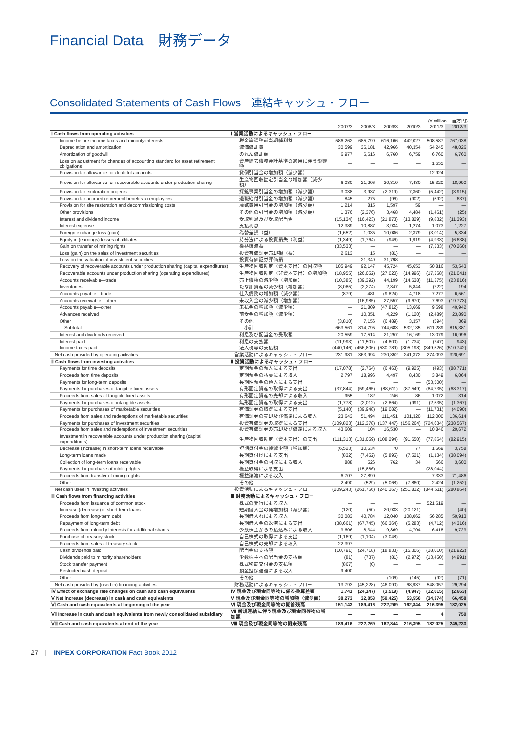Financial Data　財務データ
Consolidated Statements of Cash Flows　連結キャッシュ・フロー
(¥ million　百万円)
| | | 2007/3 | 2008/3 | 2009/3 | 2010/3 | 2011/3 | 2012/3 |
| --- | --- | --- | --- | --- | --- | --- | --- |
| Ⅰ Cash flows from operating activities | Ⅰ 営業活動によるキャッシュ・フロー | | | | | | |
| Income before income taxes and minority interests | 税金等調整前当期純利益 | 586,262 | 685,799 | 616,166 | 442,027 | 508,587 | 767,038 |
| Depreciation and amortization | 減価償却費 | 30,599 | 36,181 | 42,966 | 40,354 | 54,245 | 48,026 |
| Amortization of goodwill | のれん償却額 | 6,977 | 6,616 | 6,760 | 6,759 | 6,760 | 6,760 |
| Loss on adjustment for changes of accounting standard for asset retirement obligations | 資産除去債務会計基準の適用に伴う影響額 | — | — | — | — | 1,555 | — |
| Provision for allowance for doubtful accounts | 貸倒引当金の増加額（減少額） | — | — | — | — | 12,924 | — |
| Provision for allowance for recoverable accounts under production sharing | 生産物回収勘定引当金の増加額（減少額） | 6,080 | 21,206 | 20,310 | 7,430 | 15,320 | 18,990 |
| Provision for exploration projects | 探鉱事業引当金の増加額（減少額） | 3,038 | 3,937 | (2,319) | 7,360 | (5,442) | (3,915) |
| Provision for accrued retirement benefits to employees | 退職給付引当金の増加額（減少額） | 845 | 275 | (96) | (902) | (592) | (637) |
| Provision for site restoration and decommissioning costs | 廃鉱費用引当金の増加額（減少額） | 1,214 | 815 | 1,597 | 59 | — | — |
| Other provisions | その他の引当金の増加額（減少額） | 1,376 | (2,376) | 3,468 | 4,484 | (1,461) | (25) |
| Interest and dividend income | 受取利息及び受取配当金 | (15,134) | (16,423) | (21,873) | (13,829) | (9,832) | (11,393) |
| Interest expense | 支払利息 | 12,389 | 10,887 | 3,934 | 1,274 | 1,073 | 1,227 |
| Foreign exchange loss (gain) | 為替差損（益） | (1,652) | 1,035 | 10,086 | 2,379 | (3,014) | 5,334 |
| Equity in (earnings) losses of affiliates | 持分法による投資損失（利益） | (1,349) | (1,764) | (946) | 1,919 | (4,933) | (6,638) |
| Gain on transfer of mining rights | 権益譲渡益 | (33,533) | — | — | — | (7,333) | (70,260) |
| Loss (gain) on the sales of investment securities | 投資有価証券売却損（益） | 2,613 | 15 | (81) | — | — | — |
| Loss on the valuation of investment securities | 投資有価証券評価損 | — | 21,349 | 31,798 | — | — | — |
| Recovery of recoverable accounts under production sharing (capital expenditures) | 生産物回収勘定（資本支出）の回収額 | 105,949 | 92,147 | 45,724 | 45,653 | 50,816 | 53,543 |
| Recoverable accounts under production sharing (operating expenditures) | 生産物回収勘定（非資本支出）の増加額 | (18,955) | (26,052) | (27,020) | (14,996) | (17,368) | (21,041) |
| Accounts receivable—trade | 売上債権の減少額（増加額） | (10,385) | (39,392) | 44,199 | (14,638) | (11,375) | (23,816) |
| Inventories | たな卸資産の減少額（増加額） | (8,085) | (2,274) | 2,347 | 5,844 | (222) | 194 |
| Accounts payable—trade | 仕入債務の増加額（減少額） | (879) | 481 | (9,824) | 4,718 | 7,277 | 6,561 |
| Accounts receivable—other | 未収入金の減少額（増加額） | — | (16,985) | 27,557 | (9,670) | 7,693 | (19,773) |
| Accounts payable—other | 未払金の増加額（減少額） | — | 21,809 | (47,812) | 13,669 | 9,698 | 40,942 |
| Advances received | 前受金の増加額（減少額） | — | 10,351 | 4,229 | (1,120) | (2,489) | 23,890 |
| Other | その他 | (3,810) | 7,156 | (6,489) | 3,357 | (594) | 369 |
| Subtotal | 小計 | 663,561 | 814,795 | 744,683 | 532,135 | 611,289 | 815,381 |
| Interest and dividends received | 利息及び配当金の受取額 | 20,559 | 17,514 | 21,257 | 16,169 | 13,079 | 16,996 |
| Interest paid | 利息の支払額 | (11,993) | (11,507) | (4,800) | (1,734) | (747) | (943) |
| Income taxes paid | 法人税等の支払額 | (440,146) | (456,806) | (530,789) | (305,198) | (349,526) | (510,742) |
| Net cash provided by operating activities | 営業活動によるキャッシュ・フロー | 231,981 | 363,994 | 230,352 | 241,372 | 274,093 | 320,691 |
| Ⅱ Cash flows from investing activities | Ⅱ 投資活動によるキャッシュ・フロー | | | | | | |
| Payments for time deposits | 定期預金の預入による支出 | (17,078) | (2,764) | (6,463) | (9,925) | (493) | (88,771) |
| Proceeds from time deposits | 定期預金の払戻による収入 | 2,797 | 18,996 | 4,497 | 8,430 | 3,849 | 6,064 |
| Payments for long-term deposits | 長期性預金の預入による支出 | — | — | — | — | (53,500) | — |
| Payments for purchases of tangible fixed assets | 有形固定資産の取得による支出 | (37,844) | (59,465) | (88,611) | (87,549) | (84,235) | (68,317) |
| Proceeds from sales of tangible fixed assets | 有形固定資産の売却による収入 | 955 | 182 | 246 | 86 | 1,072 | 314 |
| Payments for purchases of intangible assets | 無形固定資産の取得による支出 | (1,778) | (2,012) | (2,864) | (991) | (2,535) | (1,367) |
| Payments for purchases of marketable securities | 有価証券の取得による支出 | (5,140) | (39,948) | (19,082) | — | (11,731) | (4,090) |
| Proceeds from sales and redemptions of marketable securities | 有価証券の売却及び償還による収入 | 23,643 | 51,494 | 111,451 | 101,320 | 112,000 | 136,614 |
| Payments for purchases of investment securities | 投資有価証券の取得による支出 | (109,823) | (112,378) | (137,447) | (156,264) | (724,634) | (238,567) |
| Proceeds from sales and redemptions of investment securities | 投資有価証券の売却及び償還による収入 | 43,609 | 104 | 16,530 | — | 10,846 | 20,672 |
| Investment in recoverable accounts under production sharing (capital expenditures) | 生産物回収勘定（資本支出）の支出 | (111,313) | (131,059) | (108,294) | (91,650) | (77,864) | (82,915) |
| Decrease (increase) in short-term loans receivable | 短期貸付金の純減少額（増加額） | (6,523) | 10,534 | 70 | 77 | 1,569 | 3,758 |
| Long-term loans made | 長期貸付けによる支出 | (832) | (7,452) | (5,895) | (7,521) | (1,134) | (38,094) |
| Collection of long-term loans receivable | 長期貸付金の回収による収入 | 888 | 526 | 762 | 34 | 566 | 3,600 |
| Payments for purchase of mining rights | 権益取得による支出 | — | (15,886) | — | — | (28,044) | — |
| Proceeds from transfer of mining rights | 権益譲渡による収入 | 6,707 | 27,890 | — | — | 7,333 | 71,486 |
| Other | その他 | 2,490 | (529) | (5,068) | (7,860) | 2,424 | (1,252) |
| Net cash used in investing activities | 投資活動によるキャッシュ・フロー | (209,243) | (261,766) | (240,167) | (251,812) | (844,511) | (280,864) |
| Ⅲ Cash flows from financing activities | Ⅲ 財務活動によるキャッシュ・フロー | | | | | | |
| Proceeds from issuance of common stock | 株式の発行による収入 | — | — | — | — | 521,619 | — |
| Increase (decrease) in short-term loans | 短期借入金の純増加額（減少額） | (120) | (50) | 20,933 | (20,121) | — | (40) |
| Proceeds from long-term debt | 長期借入れによる収入 | 30,083 | 40,784 | 12,040 | 108,062 | 56,285 | 50,913 |
| Repayment of long-term debt | 長期借入金の返済による支出 | (38,661) | (67,745) | (66,364) | (5,283) | (4,712) | (4,316) |
| Proceeds from minority interests for additional shares | 少数株主からの払込みによる収入 | 3,606 | 8,344 | 9,369 | 4,704 | 6,418 | 9,723 |
| Purchase of treasury stock | 自己株式の取得による支出 | (1,169) | (1,104) | (3,048) | — | — | — |
| Proceeds from sales of treasury stock | 自己株式の売却による収入 | 22,397 | — | — | — | — | — |
| Cash dividends paid | 配当金の支払額 | (10,791) | (24,718) | (18,833) | (15,306) | (18,010) | (21,922) |
| Dividends paid to minority shareholders | 少数株主への配当金の支払額 | (81) | (737) | (81) | (2,972) | (13,450) | (4,991) |
| Stock transfer payment | 株式移転交付金の支払額 | (867) | (0) | — | — | — | — |
| Restricted cash deposit | 預金担保返還による収入 | 9,400 | — | — | — | — | — |
| Other | その他 | — | — | (106) | (145) | (92) | (71) |
| Net cash provided by (used in) financing activities | 財務活動によるキャッシュ・フロー | 13,793 | (45,228) | (46,090) | 68,937 | 548,057 | 29,294 |
| Ⅳ Effect of exchange rate changes on cash and cash equivalents | Ⅳ 現金及び現金同等物に係る換算差額 | 1,741 | (24,147) | (3,519) | (4,947) | (12,015) | (2,663) |
| Ⅴ Net increase (decrease) in cash and cash equivalents | Ⅴ 現金及び現金同等物の増加額（減少額） | 38,273 | 32,853 | (59,425) | 53,550 | (34,374) | 66,458 |
| Ⅵ Cash and cash equivalents at beginning of the year | Ⅵ 現金及び現金同等物の期首残高 | 151,143 | 189,416 | 222,269 | 162,844 | 216,395 | 182,025 |
| Ⅶ Increase in cash and cash equivalents from newly consolidated subsidiary | Ⅶ 新規連結に伴う現金及び現金同等物の増加額 | — | — | — | — | 4 | 750 |
| Ⅷ Cash and cash equivalents at end of the year | Ⅷ 現金及び現金同等物の期末残高 | 189,416 | 222,269 | 162,844 | 216,395 | 182,025 | 249,233 |
27　|　INPEX CORPORATION Fact Book 2012